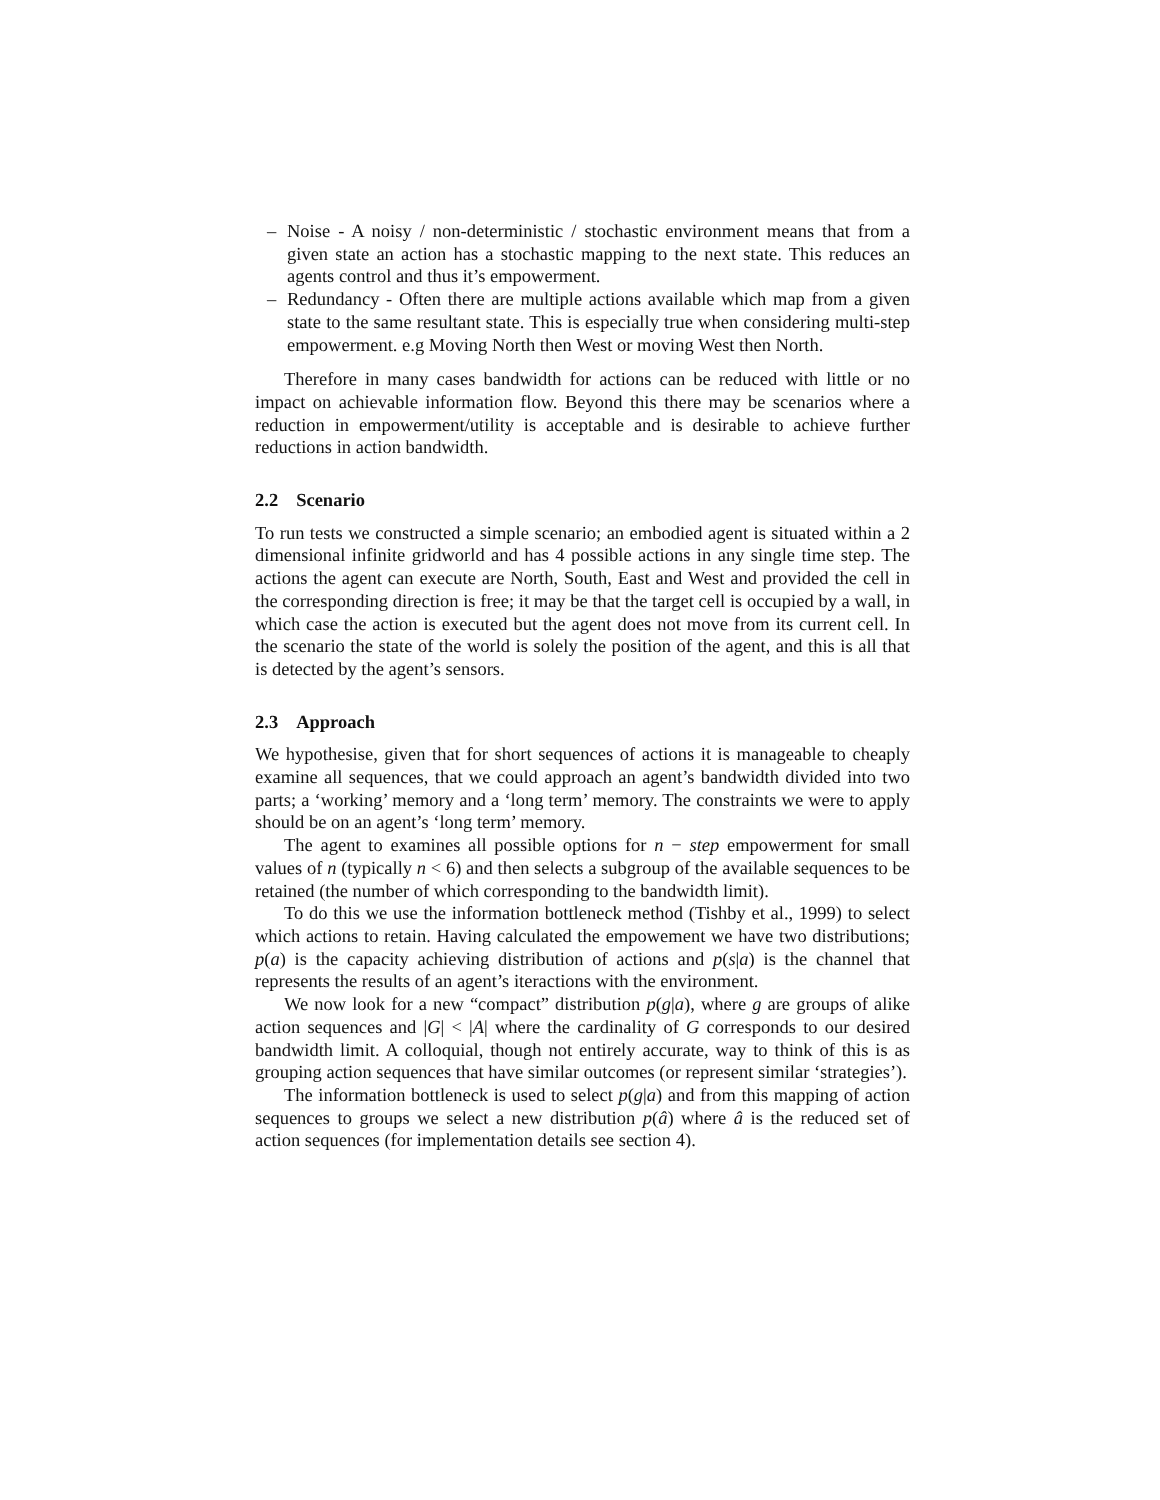– Noise - A noisy / non-deterministic / stochastic environment means that from a given state an action has a stochastic mapping to the next state. This reduces an agents control and thus it’s empowerment.
– Redundancy - Often there are multiple actions available which map from a given state to the same resultant state. This is especially true when considering multi-step empowerment. e.g Moving North then West or moving West then North.
Therefore in many cases bandwidth for actions can be reduced with little or no impact on achievable information flow. Beyond this there may be scenarios where a reduction in empowerment/utility is acceptable and is desirable to achieve further reductions in action bandwidth.
2.2 Scenario
To run tests we constructed a simple scenario; an embodied agent is situated within a 2 dimensional infinite gridworld and has 4 possible actions in any single time step. The actions the agent can execute are North, South, East and West and provided the cell in the corresponding direction is free; it may be that the target cell is occupied by a wall, in which case the action is executed but the agent does not move from its current cell. In the scenario the state of the world is solely the position of the agent, and this is all that is detected by the agent’s sensors.
2.3 Approach
We hypothesise, given that for short sequences of actions it is manageable to cheaply examine all sequences, that we could approach an agent’s bandwidth divided into two parts; a ‘working’ memory and a ‘long term’ memory. The constraints we were to apply should be on an agent’s ‘long term’ memory.
The agent to examines all possible options for n − step empowerment for small values of n (typically n < 6) and then selects a subgroup of the available sequences to be retained (the number of which corresponding to the bandwidth limit).
To do this we use the information bottleneck method (Tishby et al., 1999) to select which actions to retain. Having calculated the empowement we have two distributions; p(a) is the capacity achieving distribution of actions and p(s|a) is the channel that represents the results of an agent’s iteractions with the environment.
We now look for a new “compact” distribution p(g|a), where g are groups of alike action sequences and |G| < |A| where the cardinality of G corresponds to our desired bandwidth limit. A colloquial, though not entirely accurate, way to think of this is as grouping action sequences that have similar outcomes (or represent similar ‘strategies’).
The information bottleneck is used to select p(g|a) and from this mapping of action sequences to groups we select a new distribution p(â) where â is the reduced set of action sequences (for implementation details see section 4).